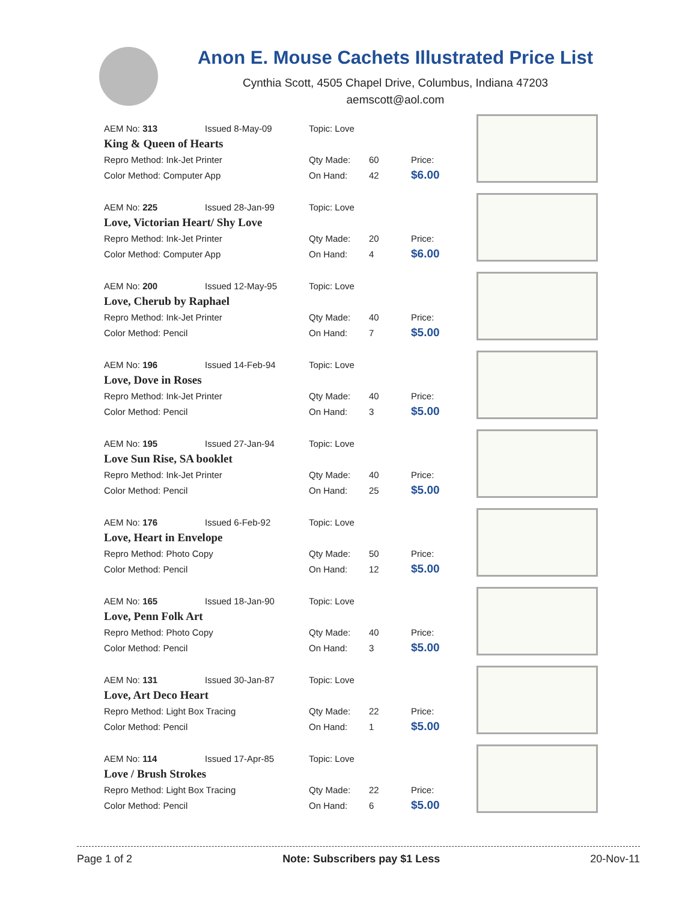Anon E. Mouse Cachets Illustrated Price List
Cynthia Scott, 4505 Chapel Drive, Columbus, Indiana 47203
aemscott@aol.com
| AEM No: 313 | Issued 8-May-09 | Topic: Love | | |
| King & Queen of Hearts | | | | |
| Repro Method: Ink-Jet Printer | | Qty Made: | 60 | Price: |
| Color Method: Computer App | | On Hand: | 42 | $6.00 |
| AEM No: 225 | Issued 28-Jan-99 | Topic: Love | | |
| Love, Victorian Heart/ Shy Love | | | | |
| Repro Method: Ink-Jet Printer | | Qty Made: | 20 | Price: |
| Color Method: Computer App | | On Hand: | 4 | $6.00 |
| AEM No: 200 | Issued 12-May-95 | Topic: Love | | |
| Love, Cherub by Raphael | | | | |
| Repro Method: Ink-Jet Printer | | Qty Made: | 40 | Price: |
| Color Method: Pencil | | On Hand: | 7 | $5.00 |
| AEM No: 196 | Issued 14-Feb-94 | Topic: Love | | |
| Love, Dove in Roses | | | | |
| Repro Method: Ink-Jet Printer | | Qty Made: | 40 | Price: |
| Color Method: Pencil | | On Hand: | 3 | $5.00 |
| AEM No: 195 | Issued 27-Jan-94 | Topic: Love | | |
| Love Sun Rise, SA booklet | | | | |
| Repro Method: Ink-Jet Printer | | Qty Made: | 40 | Price: |
| Color Method: Pencil | | On Hand: | 25 | $5.00 |
| AEM No: 176 | Issued 6-Feb-92 | Topic: Love | | |
| Love, Heart in Envelope | | | | |
| Repro Method: Photo Copy | | Qty Made: | 50 | Price: |
| Color Method: Pencil | | On Hand: | 12 | $5.00 |
| AEM No: 165 | Issued 18-Jan-90 | Topic: Love | | |
| Love, Penn Folk Art | | | | |
| Repro Method: Photo Copy | | Qty Made: | 40 | Price: |
| Color Method: Pencil | | On Hand: | 3 | $5.00 |
| AEM No: 131 | Issued 30-Jan-87 | Topic: Love | | |
| Love, Art Deco Heart | | | | |
| Repro Method: Light Box Tracing | | Qty Made: | 22 | Price: |
| Color Method: Pencil | | On Hand: | 1 | $5.00 |
| AEM No: 114 | Issued 17-Apr-85 | Topic: Love | | |
| Love / Brush Strokes | | | | |
| Repro Method: Light Box Tracing | | Qty Made: | 22 | Price: |
| Color Method: Pencil | | On Hand: | 6 | $5.00 |
Page 1 of 2 Note: Subscribers pay $1 Less 20-Nov-11